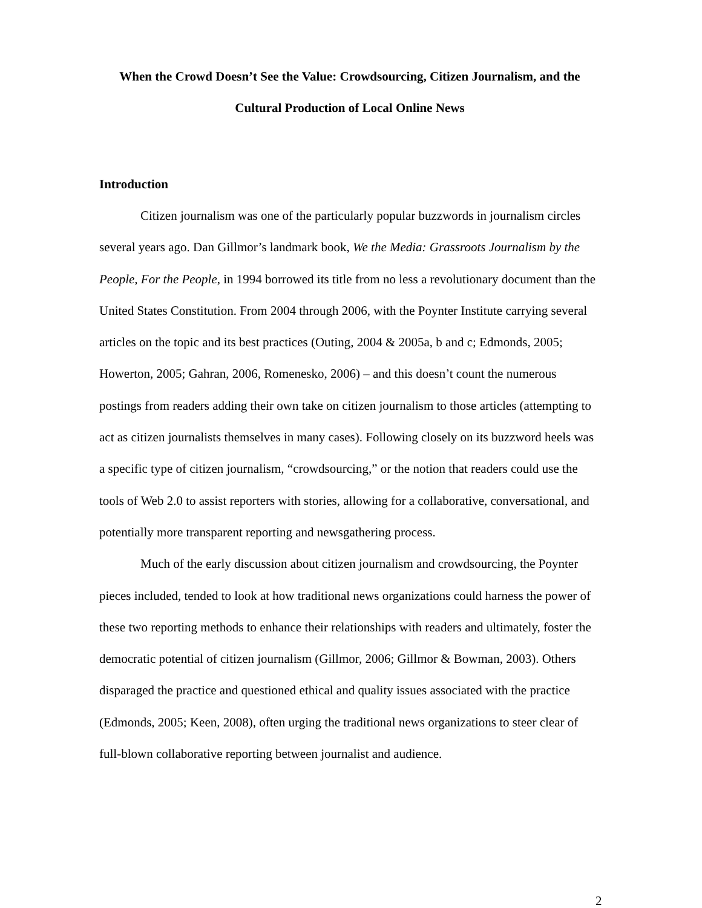When the Crowd Doesn’t See the Value: Crowdsourcing, Citizen Journalism, and the
Cultural Production of Local Online News
Introduction
Citizen journalism was one of the particularly popular buzzwords in journalism circles several years ago. Dan Gillmor’s landmark book, We the Media: Grassroots Journalism by the People, For the People, in 1994 borrowed its title from no less a revolutionary document than the United States Constitution. From 2004 through 2006, with the Poynter Institute carrying several articles on the topic and its best practices (Outing, 2004 & 2005a, b and c; Edmonds, 2005; Howerton, 2005; Gahran, 2006, Romenesko, 2006) – and this doesn’t count the numerous postings from readers adding their own take on citizen journalism to those articles (attempting to act as citizen journalists themselves in many cases). Following closely on its buzzword heels was a specific type of citizen journalism, “crowdsourcing,” or the notion that readers could use the tools of Web 2.0 to assist reporters with stories, allowing for a collaborative, conversational, and potentially more transparent reporting and newsgathering process.
Much of the early discussion about citizen journalism and crowdsourcing, the Poynter pieces included, tended to look at how traditional news organizations could harness the power of these two reporting methods to enhance their relationships with readers and ultimately, foster the democratic potential of citizen journalism (Gillmor, 2006; Gillmor & Bowman, 2003). Others disparaged the practice and questioned ethical and quality issues associated with the practice (Edmonds, 2005; Keen, 2008), often urging the traditional news organizations to steer clear of full-blown collaborative reporting between journalist and audience.
2